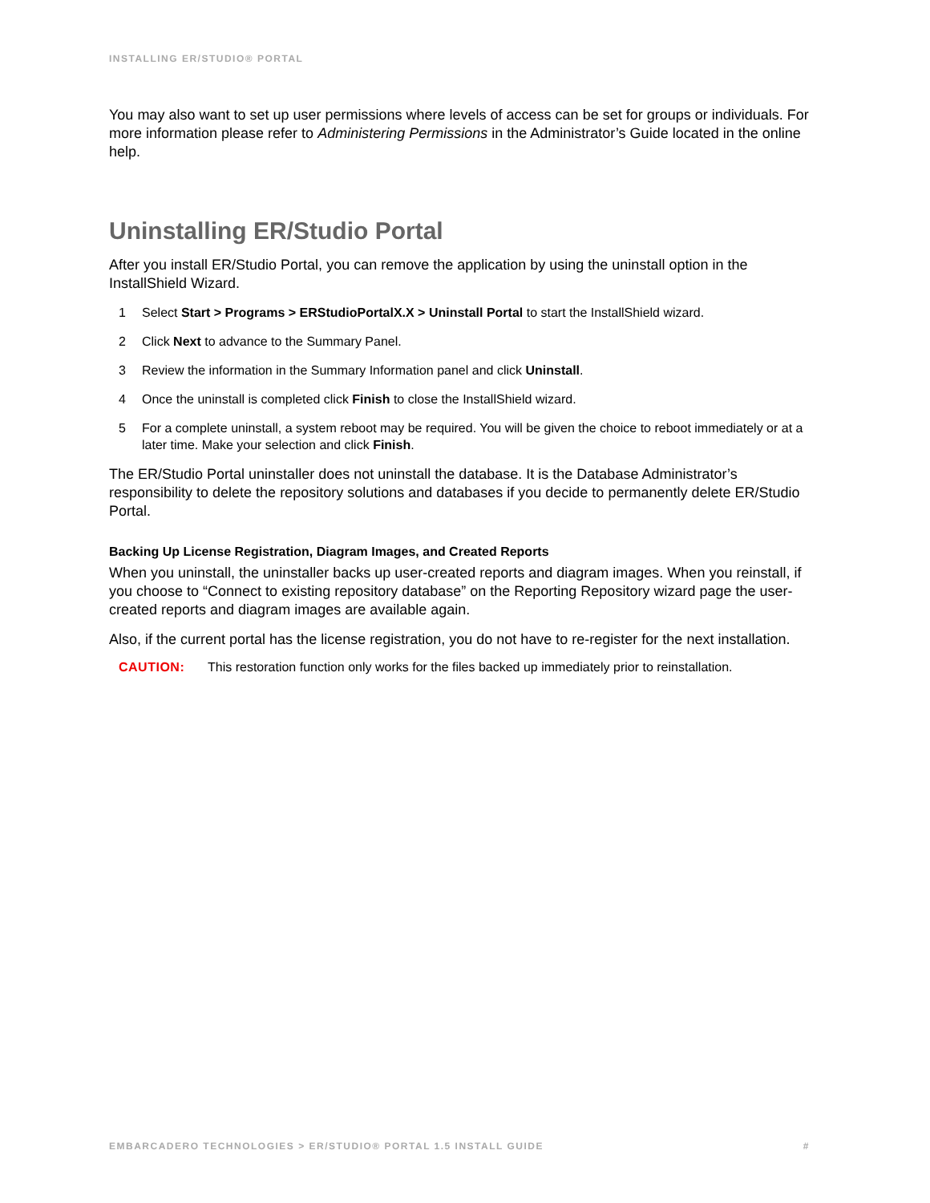INSTALLING ER/STUDIO® PORTAL
You may also want to set up user permissions where levels of access can be set for groups or individuals. For more information please refer to Administering Permissions in the Administrator’s Guide located in the online help.
Uninstalling ER/Studio Portal
After you install ER/Studio Portal, you can remove the application by using the uninstall option in the InstallShield Wizard.
1 Select Start > Programs > ERStudioPortalX.X > Uninstall Portal to start the InstallShield wizard.
2 Click Next to advance to the Summary Panel.
3 Review the information in the Summary Information panel and click Uninstall.
4 Once the uninstall is completed click Finish to close the InstallShield wizard.
5 For a complete uninstall, a system reboot may be required. You will be given the choice to reboot immediately or at a later time. Make your selection and click Finish.
The ER/Studio Portal uninstaller does not uninstall the database. It is the Database Administrator’s responsibility to delete the repository solutions and databases if you decide to permanently delete ER/Studio Portal.
Backing Up License Registration, Diagram Images, and Created Reports
When you uninstall, the uninstaller backs up user-created reports and diagram images. When you reinstall, if you choose to “Connect to existing repository database” on the Reporting Repository wizard page the user-created reports and diagram images are available again.
Also, if the current portal has the license registration, you do not have to re-register for the next installation.
CAUTION: This restoration function only works for the files backed up immediately prior to reinstallation.
EMBARCADERO TECHNOLOGIES > ER/STUDIO® PORTAL 1.5 INSTALL GUIDE #